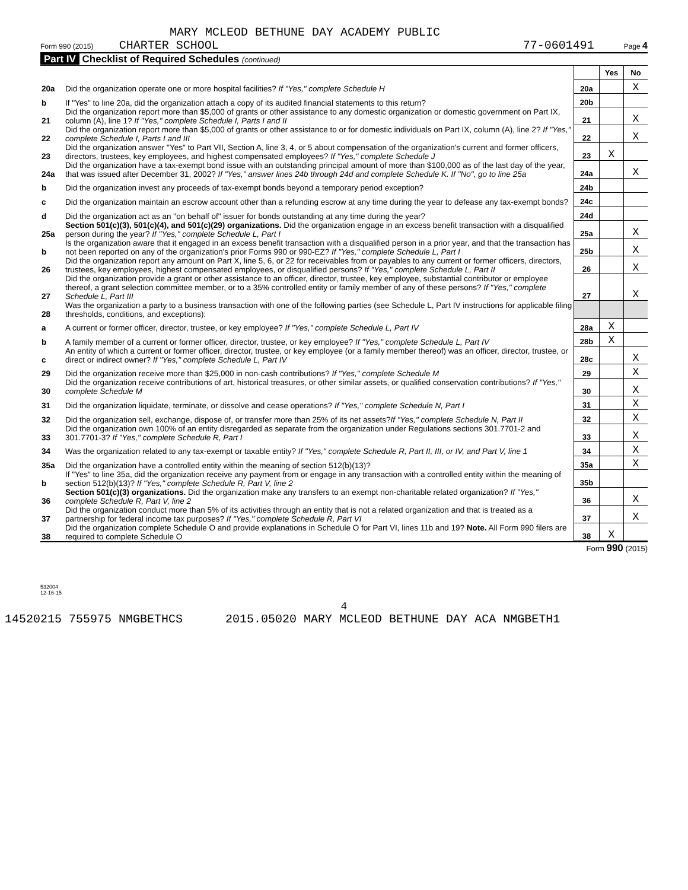MARY MCLEOD BETHUNE DAY ACADEMY PUBLIC
Form 990 (2015) CHARTER SCHOOL 77-0601491 Page 4
Part IV Checklist of Required Schedules (continued)
| | | | Yes | No |
| 20a | Did the organization operate one or more hospital facilities? If "Yes," complete Schedule H | 20a | | X |
| b | If "Yes" to line 20a, did the organization attach a copy of its audited financial statements to this return? | 20b | | |
| 21 | Did the organization report more than $5,000 of grants or other assistance to any domestic organization or domestic government on Part IX, column (A), line 1? If "Yes," complete Schedule I, Parts I and II | 21 | | X |
| 22 | Did the organization report more than $5,000 of grants or other assistance to or for domestic individuals on Part IX, column (A), line 2? If "Yes," complete Schedule I, Parts I and III | 22 | | X |
| 23 | Did the organization answer "Yes" to Part VII, Section A, line 3, 4, or 5 about compensation of the organization's current and former officers, directors, trustees, key employees, and highest compensated employees? If "Yes," complete Schedule J | 23 | X | |
| 24a | Did the organization have a tax-exempt bond issue with an outstanding principal amount of more than $100,000 as of the last day of the year, that was issued after December 31, 2002? If "Yes," answer lines 24b through 24d and complete Schedule K. If "No", go to line 25a | 24a | | X |
| b | Did the organization invest any proceeds of tax-exempt bonds beyond a temporary period exception? | 24b | | |
| c | Did the organization maintain an escrow account other than a refunding escrow at any time during the year to defease any tax-exempt bonds? | 24c | | |
| d | Did the organization act as an "on behalf of" issuer for bonds outstanding at any time during the year? | 24d | | |
| 25a | Section 501(c)(3), 501(c)(4), and 501(c)(29) organizations. Did the organization engage in an excess benefit transaction with a disqualified person during the year? If "Yes," complete Schedule L, Part I | 25a | | X |
| b | Is the organization aware that it engaged in an excess benefit transaction with a disqualified person in a prior year, and that the transaction has not been reported on any of the organization's prior Forms 990 or 990-EZ? If "Yes," complete Schedule L, Part I | 25b | | X |
| 26 | Did the organization report any amount on Part X, line 5, 6, or 22 for receivables from or payables to any current or former officers, directors, trustees, key employees, highest compensated employees, or disqualified persons? If "Yes," complete Schedule L, Part II | 26 | | X |
| 27 | Did the organization provide a grant or other assistance to an officer, director, trustee, key employee, substantial contributor or employee thereof, a grant selection committee member, or to a 35% controlled entity or family member of any of these persons? If "Yes," complete Schedule L, Part III | 27 | | X |
| 28 | Was the organization a party to a business transaction with one of the following parties (see Schedule L, Part IV instructions for applicable filing thresholds, conditions, and exceptions): | | | |
| a | A current or former officer, director, trustee, or key employee? If "Yes," complete Schedule L, Part IV | 28a | X | |
| b | A family member of a current or former officer, director, trustee, or key employee? If "Yes," complete Schedule L, Part IV | 28b | X | |
| c | An entity of which a current or former officer, director, trustee, or key employee (or a family member thereof) was an officer, director, trustee, or direct or indirect owner? If "Yes," complete Schedule L, Part IV | 28c | | X |
| 29 | Did the organization receive more than $25,000 in non-cash contributions? If "Yes," complete Schedule M | 29 | | X |
| 30 | Did the organization receive contributions of art, historical treasures, or other similar assets, or qualified conservation contributions? If "Yes," complete Schedule M | 30 | | X |
| 31 | Did the organization liquidate, terminate, or dissolve and cease operations? If "Yes," complete Schedule N, Part I | 31 | | X |
| 32 | Did the organization sell, exchange, dispose of, or transfer more than 25% of its net assets? If "Yes," complete Schedule N, Part II | 32 | | X |
| 33 | Did the organization own 100% of an entity disregarded as separate from the organization under Regulations sections 301.7701-2 and 301.7701-3? If "Yes," complete Schedule R, Part I | 33 | | X |
| 34 | Was the organization related to any tax-exempt or taxable entity? If "Yes," complete Schedule R, Part II, III, or IV, and Part V, line 1 | 34 | | X |
| 35a | Did the organization have a controlled entity within the meaning of section 512(b)(13)? | 35a | | X |
| b | If "Yes" to line 35a, did the organization receive any payment from or engage in any transaction with a controlled entity within the meaning of section 512(b)(13)? If "Yes," complete Schedule R, Part V, line 2 | 35b | | |
| 36 | Section 501(c)(3) organizations. Did the organization make any transfers to an exempt non-charitable related organization? If "Yes," complete Schedule R, Part V, line 2 | 36 | | X |
| 37 | Did the organization conduct more than 5% of its activities through an entity that is not a related organization and that is treated as a partnership for federal income tax purposes? If "Yes," complete Schedule R, Part VI | 37 | | X |
| 38 | Did the organization complete Schedule O and provide explanations in Schedule O for Part VI, lines 11b and 19? Note. All Form 990 filers are required to complete Schedule O | 38 | X | |
Form 990 (2015)
532004
12-16-15
4
14520215 755975 NMGBETHCS 2015.05020 MARY MCLEOD BETHUNE DAY ACA NMGBETH1